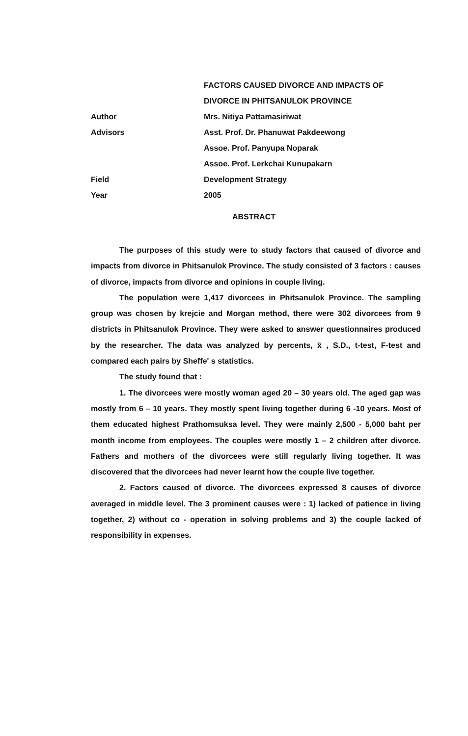FACTORS CAUSED DIVORCE AND IMPACTS OF
DIVORCE IN PHITSANULOK PROVINCE
Author Mrs. Nitiya Pattamasiriwat
Advisors
Asst. Prof. Dr. Phanuwat Pakdeewong
Assoe. Prof. Panyupa Noparak
Assoe. Prof. Lerkchai Kunupakarn
Field Development Strategy
Year 2005
ABSTRACT
The purposes of this study were to study factors that caused of divorce and impacts from divorce in Phitsanulok Province. The study consisted of 3 factors : causes of divorce, impacts from divorce and opinions in couple living.
The population were 1,417 divorcees in Phitsanulok Province. The sampling group was chosen by krejcie and Morgan method, there were 302 divorcees from 9 districts in Phitsanulok Province. They were asked to answer questionnaires produced by the researcher. The data was analyzed by percents, x̄ , S.D., t-test, F-test and compared each pairs by Sheffe' s statistics.
The study found that :
1. The divorcees were mostly woman aged 20 – 30 years old. The aged gap was mostly from 6 – 10 years. They mostly spent living together during 6 -10 years. Most of them educated highest Prathomsuksa level. They were mainly 2,500 - 5,000 baht per month income from employees. The couples were mostly 1 – 2 children after divorce. Fathers and mothers of the divorcees were still regularly living together. It was discovered that the divorcees had never learnt how the couple live together.
2. Factors caused of divorce. The divorcees expressed 8 causes of divorce averaged in middle level. The 3 prominent causes were : 1) lacked of patience in living together, 2) without co - operation in solving problems and 3) the couple lacked of responsibility in expenses.